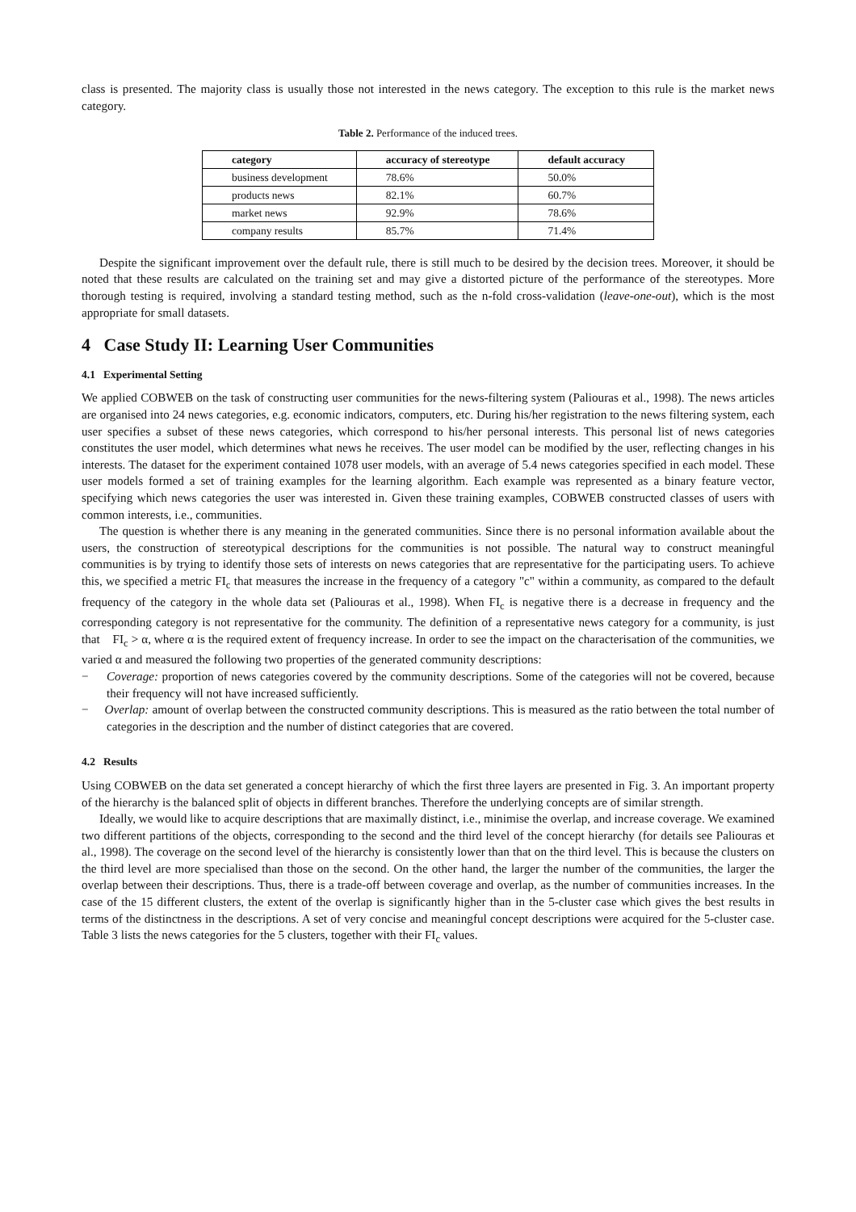class is presented. The majority class is usually those not interested in the news category. The exception to this rule is the market news category.
Table 2. Performance of the induced trees.
| category | accuracy of stereotype | default accuracy |
| --- | --- | --- |
| business development | 78.6% | 50.0% |
| products news | 82.1% | 60.7% |
| market news | 92.9% | 78.6% |
| company results | 85.7% | 71.4% |
Despite the significant improvement over the default rule, there is still much to be desired by the decision trees. Moreover, it should be noted that these results are calculated on the training set and may give a distorted picture of the performance of the stereotypes. More thorough testing is required, involving a standard testing method, such as the n-fold cross-validation (leave-one-out), which is the most appropriate for small datasets.
4 Case Study II: Learning User Communities
4.1 Experimental Setting
We applied COBWEB on the task of constructing user communities for the news-filtering system (Paliouras et al., 1998). The news articles are organised into 24 news categories, e.g. economic indicators, computers, etc. During his/her registration to the news filtering system, each user specifies a subset of these news categories, which correspond to his/her personal interests. This personal list of news categories constitutes the user model, which determines what news he receives. The user model can be modified by the user, reflecting changes in his interests. The dataset for the experiment contained 1078 user models, with an average of 5.4 news categories specified in each model. These user models formed a set of training examples for the learning algorithm. Each example was represented as a binary feature vector, specifying which news categories the user was interested in. Given these training examples, COBWEB constructed classes of users with common interests, i.e., communities.
The question is whether there is any meaning in the generated communities. Since there is no personal information available about the users, the construction of stereotypical descriptions for the communities is not possible. The natural way to construct meaningful communities is by trying to identify those sets of interests on news categories that are representative for the participating users. To achieve this, we specified a metric FI<sub>c</sub> that measures the increase in the frequency of a category "c" within a community, as compared to the default frequency of the category in the whole data set (Paliouras et al., 1998). When FI<sub>c</sub> is negative there is a decrease in frequency and the corresponding category is not representative for the community. The definition of a representative news category for a community, is just that FI<sub>c</sub> > α, where α is the required extent of frequency increase. In order to see the impact on the characterisation of the communities, we varied α and measured the following two properties of the generated community descriptions:
− Coverage: proportion of news categories covered by the community descriptions. Some of the categories will not be covered, because their frequency will not have increased sufficiently.
− Overlap: amount of overlap between the constructed community descriptions. This is measured as the ratio between the total number of categories in the description and the number of distinct categories that are covered.
4.2 Results
Using COBWEB on the data set generated a concept hierarchy of which the first three layers are presented in Fig. 3. An important property of the hierarchy is the balanced split of objects in different branches. Therefore the underlying concepts are of similar strength.
Ideally, we would like to acquire descriptions that are maximally distinct, i.e., minimise the overlap, and increase coverage. We examined two different partitions of the objects, corresponding to the second and the third level of the concept hierarchy (for details see Paliouras et al., 1998). The coverage on the second level of the hierarchy is consistently lower than that on the third level. This is because the clusters on the third level are more specialised than those on the second. On the other hand, the larger the number of the communities, the larger the overlap between their descriptions. Thus, there is a trade-off between coverage and overlap, as the number of communities increases. In the case of the 15 different clusters, the extent of the overlap is significantly higher than in the 5-cluster case which gives the best results in terms of the distinctness in the descriptions. A set of very concise and meaningful concept descriptions were acquired for the 5-cluster case. Table 3 lists the news categories for the 5 clusters, together with their FI<sub>c</sub> values.